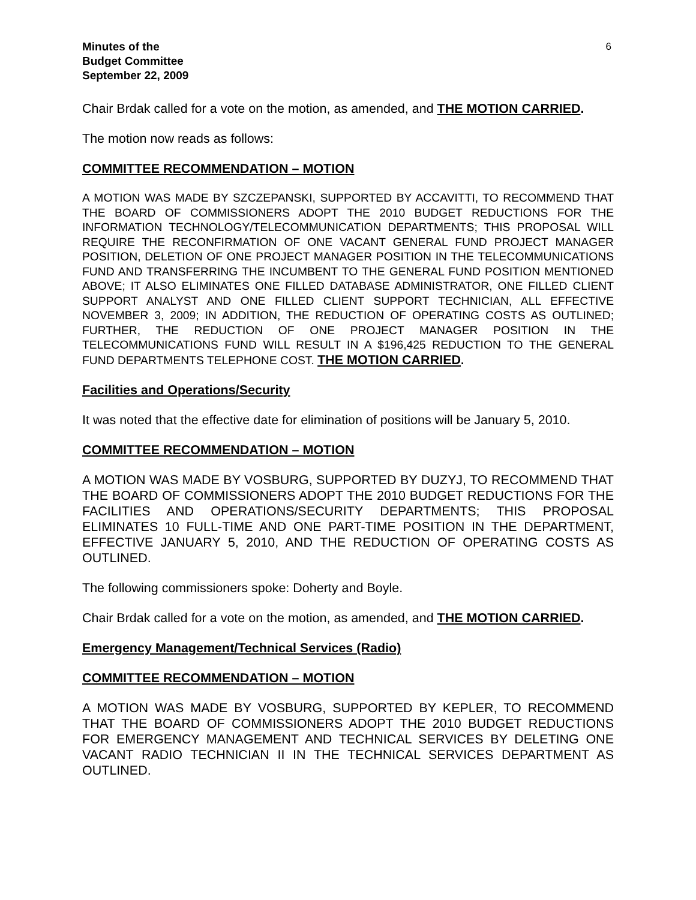Minutes of the
Budget Committee
September 22, 2009
6
Chair Brdak called for a vote on the motion, as amended, and THE MOTION CARRIED.
The motion now reads as follows:
COMMITTEE RECOMMENDATION – MOTION
A MOTION WAS MADE BY SZCZEPANSKI, SUPPORTED BY ACCAVITTI, TO RECOMMEND THAT THE BOARD OF COMMISSIONERS ADOPT THE 2010 BUDGET REDUCTIONS FOR THE INFORMATION TECHNOLOGY/TELECOMMUNICATION DEPARTMENTS; THIS PROPOSAL WILL REQUIRE THE RECONFIRMATION OF ONE VACANT GENERAL FUND PROJECT MANAGER POSITION, DELETION OF ONE PROJECT MANAGER POSITION IN THE TELECOMMUNICATIONS FUND AND TRANSFERRING THE INCUMBENT TO THE GENERAL FUND POSITION MENTIONED ABOVE; IT ALSO ELIMINATES ONE FILLED DATABASE ADMINISTRATOR, ONE FILLED CLIENT SUPPORT ANALYST AND ONE FILLED CLIENT SUPPORT TECHNICIAN, ALL EFFECTIVE NOVEMBER 3, 2009; IN ADDITION, THE REDUCTION OF OPERATING COSTS AS OUTLINED; FURTHER, THE REDUCTION OF ONE PROJECT MANAGER POSITION IN THE TELECOMMUNICATIONS FUND WILL RESULT IN A $196,425 REDUCTION TO THE GENERAL FUND DEPARTMENTS TELEPHONE COST. THE MOTION CARRIED.
Facilities and Operations/Security
It was noted that the effective date for elimination of positions will be January 5, 2010.
COMMITTEE RECOMMENDATION – MOTION
A MOTION WAS MADE BY VOSBURG, SUPPORTED BY DUZYJ, TO RECOMMEND THAT THE BOARD OF COMMISSIONERS ADOPT THE 2010 BUDGET REDUCTIONS FOR THE FACILITIES AND OPERATIONS/SECURITY DEPARTMENTS; THIS PROPOSAL ELIMINATES 10 FULL-TIME AND ONE PART-TIME POSITION IN THE DEPARTMENT, EFFECTIVE JANUARY 5, 2010, AND THE REDUCTION OF OPERATING COSTS AS OUTLINED.
The following commissioners spoke: Doherty and Boyle.
Chair Brdak called for a vote on the motion, as amended, and THE MOTION CARRIED.
Emergency Management/Technical Services (Radio)
COMMITTEE RECOMMENDATION – MOTION
A MOTION WAS MADE BY VOSBURG, SUPPORTED BY KEPLER, TO RECOMMEND THAT THE BOARD OF COMMISSIONERS ADOPT THE 2010 BUDGET REDUCTIONS FOR EMERGENCY MANAGEMENT AND TECHNICAL SERVICES BY DELETING ONE VACANT RADIO TECHNICIAN II IN THE TECHNICAL SERVICES DEPARTMENT AS OUTLINED.